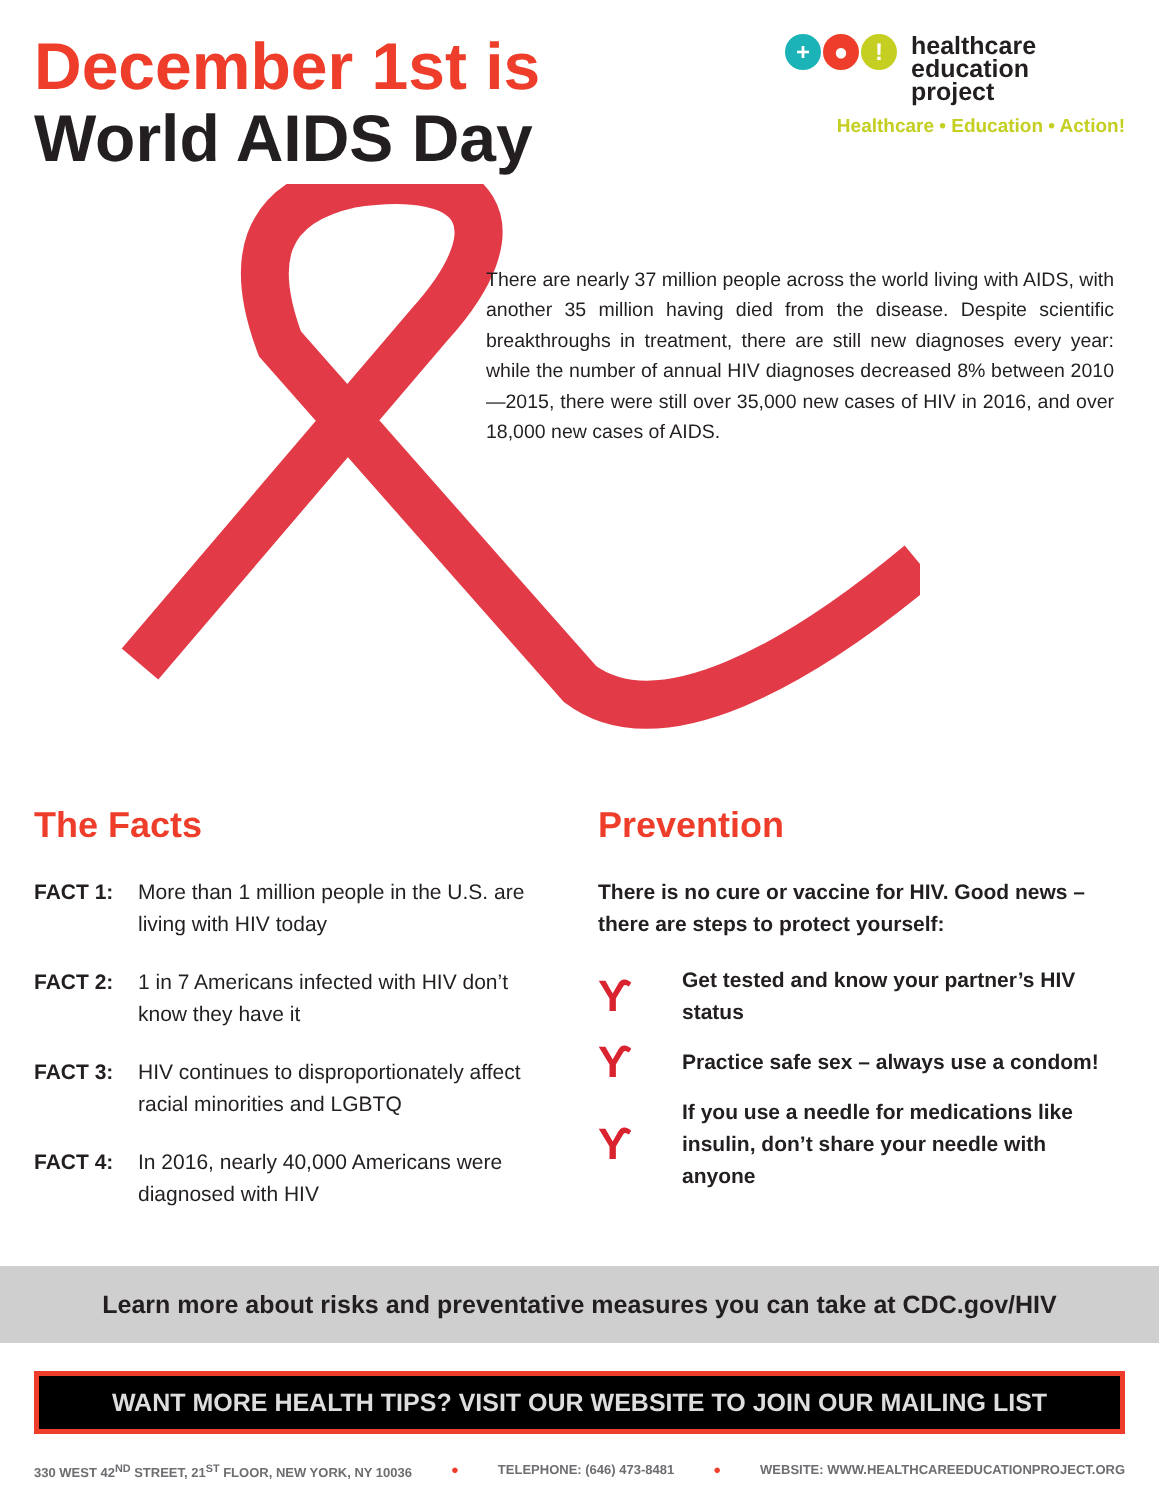December 1st is
World AIDS Day
+ ● !
healthcare
education
project
Healthcare • Education • Action!
There are nearly 37 million people across the world living with AIDS, with another 35 million having died from the disease. Despite scientific breakthroughs in treatment, there are still new diagnoses every year: while the number of annual HIV diagnoses decreased 8% between 2010—2015, there were still over 35,000 new cases of HIV in 2016, and over 18,000 new cases of AIDS.
The Facts
FACT 1: More than 1 million people in the U.S. are living with HIV today
FACT 2: 1 in 7 Americans infected with HIV don’t know they have it
FACT 3: HIV continues to disproportionately affect racial minorities and LGBTQ
FACT 4: In 2016, nearly 40,000 Americans were diagnosed with HIV
Prevention
There is no cure or vaccine for HIV. Good news – there are steps to protect yourself:
ϒ Get tested and know your partner’s HIV status
ϒ Practice safe sex – always use a condom!
ϒ If you use a needle for medications like insulin, don’t share your needle with anyone
Learn more about risks and preventative measures you can take at CDC.gov/HIV
WANT MORE HEALTH TIPS? VISIT OUR WEBSITE TO JOIN OUR MAILING LIST
330 WEST 42<sup>ND</sup> STREET, 21<sup>ST</sup> FLOOR, NEW YORK, NY 10036 ● TELEPHONE: (646) 473-8481 ● WEBSITE: WWW.HEALTHCAREEDUCATIONPROJECT.ORG